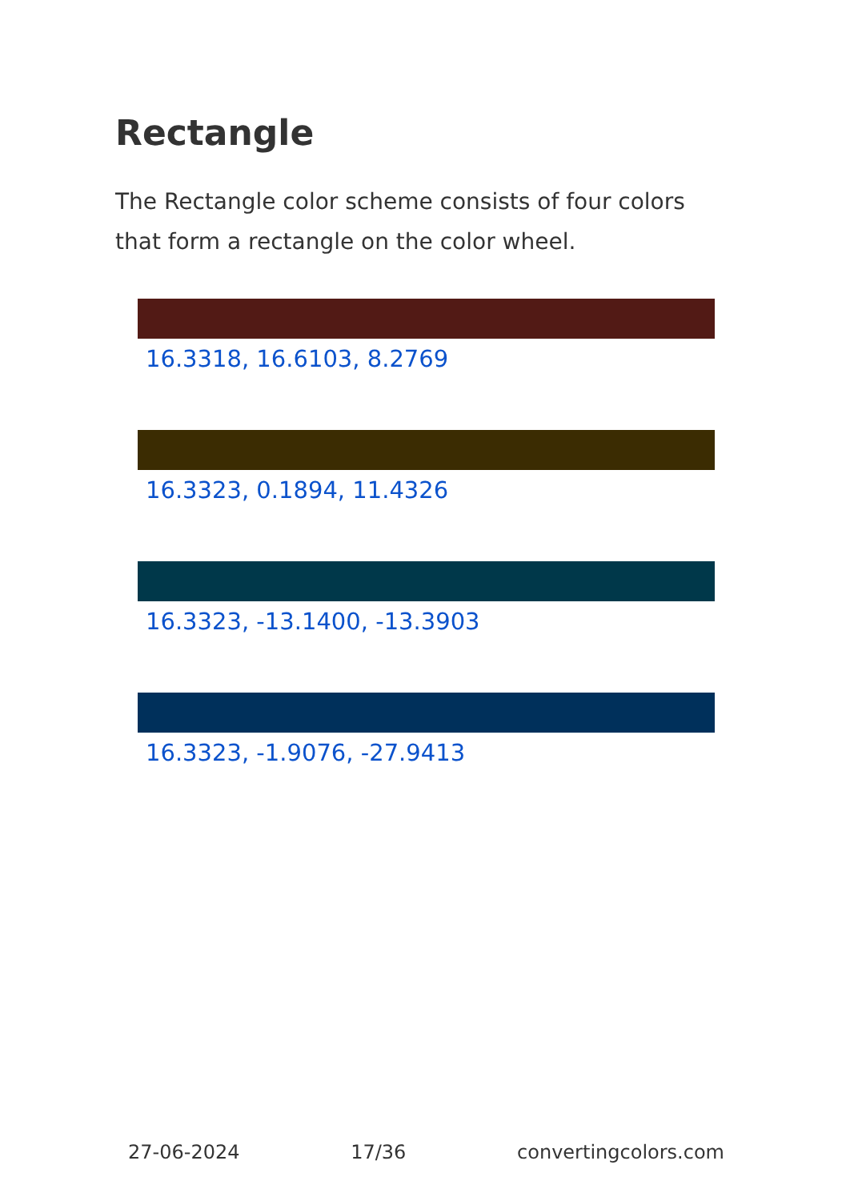Rectangle
The Rectangle color scheme consists of four colors that form a rectangle on the color wheel.
16.3318, 16.6103, 8.2769
16.3323, 0.1894, 11.4326
16.3323, -13.1400, -13.3903
16.3323, -1.9076, -27.9413
27-06-2024 17/36 convertingcolors.com